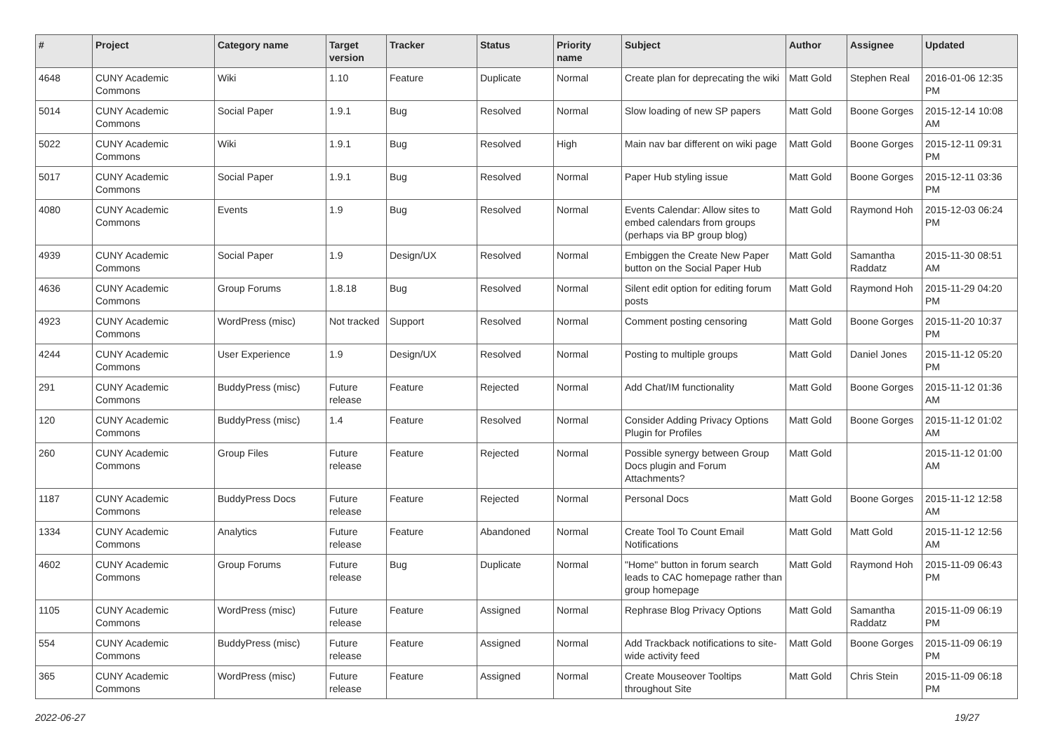| # | Project | Category name | Target version | Tracker | Status | Priority name | Subject | Author | Assignee | Updated |
| --- | --- | --- | --- | --- | --- | --- | --- | --- | --- | --- |
| 4648 | CUNY Academic Commons | Wiki | 1.10 | Feature | Duplicate | Normal | Create plan for deprecating the wiki | Matt Gold | Stephen Real | 2016-01-06 12:35 PM |
| 5014 | CUNY Academic Commons | Social Paper | 1.9.1 | Bug | Resolved | Normal | Slow loading of new SP papers | Matt Gold | Boone Gorges | 2015-12-14 10:08 AM |
| 5022 | CUNY Academic Commons | Wiki | 1.9.1 | Bug | Resolved | High | Main nav bar different on wiki page | Matt Gold | Boone Gorges | 2015-12-11 09:31 PM |
| 5017 | CUNY Academic Commons | Social Paper | 1.9.1 | Bug | Resolved | Normal | Paper Hub styling issue | Matt Gold | Boone Gorges | 2015-12-11 03:36 PM |
| 4080 | CUNY Academic Commons | Events | 1.9 | Bug | Resolved | Normal | Events Calendar: Allow sites to embed calendars from groups (perhaps via BP group blog) | Matt Gold | Raymond Hoh | 2015-12-03 06:24 PM |
| 4939 | CUNY Academic Commons | Social Paper | 1.9 | Design/UX | Resolved | Normal | Embiggen the Create New Paper button on the Social Paper Hub | Matt Gold | Samantha Raddatz | 2015-11-30 08:51 AM |
| 4636 | CUNY Academic Commons | Group Forums | 1.8.18 | Bug | Resolved | Normal | Silent edit option for editing forum posts | Matt Gold | Raymond Hoh | 2015-11-29 04:20 PM |
| 4923 | CUNY Academic Commons | WordPress (misc) | Not tracked | Support | Resolved | Normal | Comment posting censoring | Matt Gold | Boone Gorges | 2015-11-20 10:37 PM |
| 4244 | CUNY Academic Commons | User Experience | 1.9 | Design/UX | Resolved | Normal | Posting to multiple groups | Matt Gold | Daniel Jones | 2015-11-12 05:20 PM |
| 291 | CUNY Academic Commons | BuddyPress (misc) | Future release | Feature | Rejected | Normal | Add Chat/IM functionality | Matt Gold | Boone Gorges | 2015-11-12 01:36 AM |
| 120 | CUNY Academic Commons | BuddyPress (misc) | 1.4 | Feature | Resolved | Normal | Consider Adding Privacy Options Plugin for Profiles | Matt Gold | Boone Gorges | 2015-11-12 01:02 AM |
| 260 | CUNY Academic Commons | Group Files | Future release | Feature | Rejected | Normal | Possible synergy between Group Docs plugin and Forum Attachments? | Matt Gold | | 2015-11-12 01:00 AM |
| 1187 | CUNY Academic Commons | BuddyPress Docs | Future release | Feature | Rejected | Normal | Personal Docs | Matt Gold | Boone Gorges | 2015-11-12 12:58 AM |
| 1334 | CUNY Academic Commons | Analytics | Future release | Feature | Abandoned | Normal | Create Tool To Count Email Notifications | Matt Gold | Matt Gold | 2015-11-12 12:56 AM |
| 4602 | CUNY Academic Commons | Group Forums | Future release | Bug | Duplicate | Normal | "Home" button in forum search leads to CAC homepage rather than group homepage | Matt Gold | Raymond Hoh | 2015-11-09 06:43 PM |
| 1105 | CUNY Academic Commons | WordPress (misc) | Future release | Feature | Assigned | Normal | Rephrase Blog Privacy Options | Matt Gold | Samantha Raddatz | 2015-11-09 06:19 PM |
| 554 | CUNY Academic Commons | BuddyPress (misc) | Future release | Feature | Assigned | Normal | Add Trackback notifications to site-wide activity feed | Matt Gold | Boone Gorges | 2015-11-09 06:19 PM |
| 365 | CUNY Academic Commons | WordPress (misc) | Future release | Feature | Assigned | Normal | Create Mouseover Tooltips throughout Site | Matt Gold | Chris Stein | 2015-11-09 06:18 PM |
2022-06-27 19/27